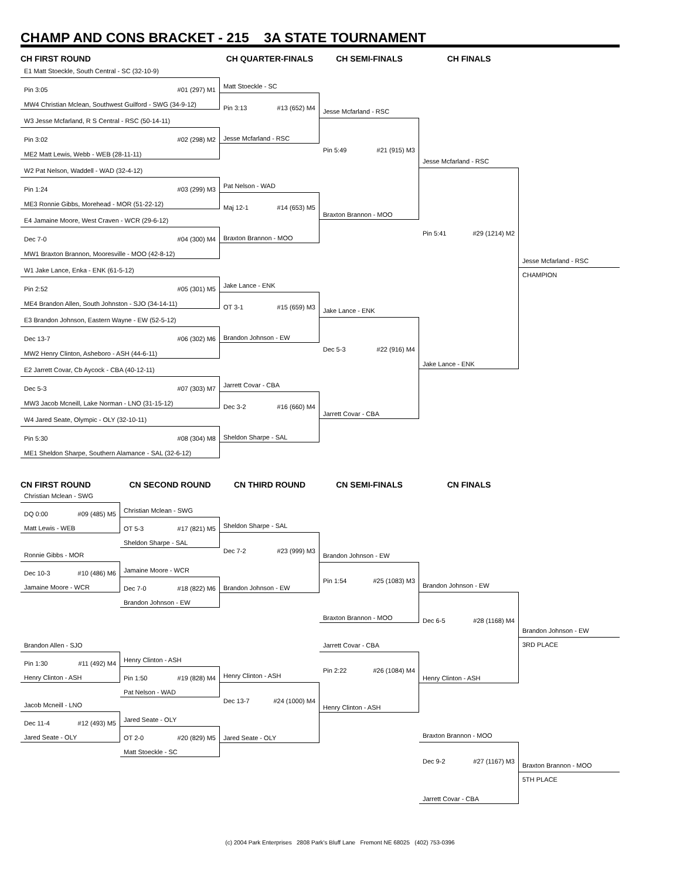CHAMP AND CONS BRACKET - 215 3A STATE TOURNAMENT
CH FIRST ROUND
CH QUARTER-FINALS
CH SEMI-FINALS
CH FINALS
E1 Matt Stoeckle, South Central - SC (32-10-9)
Pin 3:05 #01 (297) M1
MW4 Christian Mclean, Southwest Guilford - SWG (34-9-12)
W3 Jesse Mcfarland, R S Central - RSC (50-14-11)
Pin 3:02 #02 (298) M2
ME2 Matt Lewis, Webb - WEB (28-11-11)
W2 Pat Nelson, Waddell - WAD (32-4-12)
Pin 1:24 #03 (299) M3
ME3 Ronnie Gibbs, Morehead - MOR (51-22-12)
E4 Jamaine Moore, West Craven - WCR (29-6-12)
Dec 7-0 #04 (300) M4
MW1 Braxton Brannon, Mooresville - MOO (42-8-12)
W1 Jake Lance, Enka - ENK (61-5-12)
Pin 2:52 #05 (301) M5
ME4 Brandon Allen, South Johnston - SJO (34-14-11)
E3 Brandon Johnson, Eastern Wayne - EW (52-5-12)
Dec 13-7 #06 (302) M6
MW2 Henry Clinton, Asheboro - ASH (44-6-11)
E2 Jarrett Covar, Cb Aycock - CBA (40-12-11)
Dec 5-3 #07 (303) M7
MW3 Jacob Mcneill, Lake Norman - LNO (31-15-12)
W4 Jared Seate, Olympic - OLY (32-10-11)
Pin 5:30 #08 (304) M8
ME1 Sheldon Sharpe, Southern Alamance - SAL (32-6-12)
Matt Stoeckle - SC
Pin 3:13 #13 (652) M4
Jesse Mcfarland - RSC
Pat Nelson - WAD
Maj 12-1 #14 (653) M5
Braxton Brannon - MOO
Jake Lance - ENK
OT 3-1 #15 (659) M3
Brandon Johnson - EW
Jarrett Covar - CBA
Dec 3-2 #16 (660) M4
Sheldon Sharpe - SAL
Jesse Mcfarland - RSC
Pin 5:49 #21 (915) M3
Braxton Brannon - MOO
Jake Lance - ENK
Dec 5-3 #22 (916) M4
Jarrett Covar - CBA
Jesse Mcfarland - RSC
Pin 5:41 #29 (1214) M2
Jake Lance - ENK
Jesse Mcfarland - RSC
CHAMPION
CN FIRST ROUND
CN SECOND ROUND
CN THIRD ROUND
CN SEMI-FINALS
CN FINALS
Christian Mclean - SWG
DQ 0:00 #09 (485) M5
Matt Lewis - WEB
Ronnie Gibbs - MOR
Dec 10-3 #10 (486) M6
Jamaine Moore - WCR
Brandon Allen - SJO
Pin 1:30 #11 (492) M4
Henry Clinton - ASH
Jacob Mcneill - LNO
Dec 11-4 #12 (493) M5
Jared Seate - OLY
Christian Mclean - SWG
OT 5-3 #17 (821) M5
Sheldon Sharpe - SAL
Jamaine Moore - WCR
Dec 7-0 #18 (822) M6
Brandon Johnson - EW
Henry Clinton - ASH
Pin 1:50 #19 (828) M4
Pat Nelson - WAD
Jared Seate - OLY
OT 2-0 #20 (829) M5
Matt Stoeckle - SC
Sheldon Sharpe - SAL
Dec 7-2 #23 (999) M3
Brandon Johnson - EW
Henry Clinton - ASH
Dec 13-7 #24 (1000) M4
Jared Seate - OLY
Brandon Johnson - EW
Pin 1:54 #25 (1083) M3
Braxton Brannon - MOO
Jarrett Covar - CBA
Pin 2:22 #26 (1084) M4
Henry Clinton - ASH
Brandon Johnson - EW
Dec 6-5 #28 (1168) M4
Henry Clinton - ASH
Braxton Brannon - MOO
Dec 9-2 #27 (1167) M3
Jarrett Covar - CBA
Brandon Johnson - EW
3RD PLACE
Braxton Brannon - MOO
5TH PLACE
(c) 2004 Park Enterprises 2808 Park's Bluff Lane Fremont NE 68025 (402) 753-0396